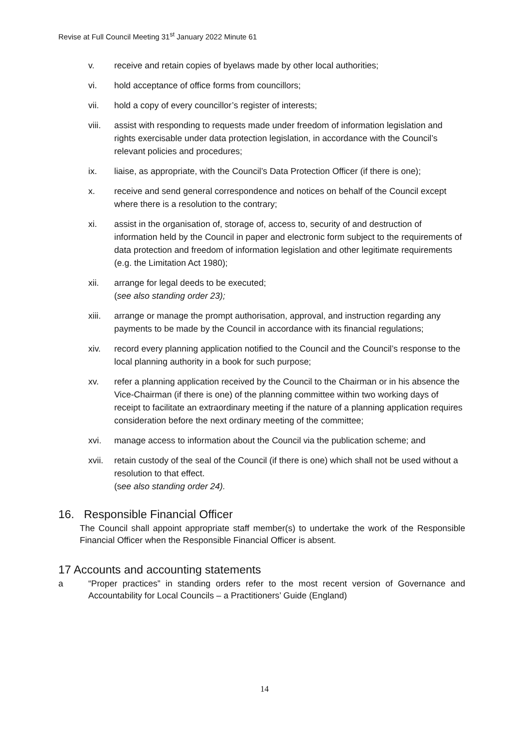Revise at Full Council Meeting 31<sup>st</sup> January 2022 Minute 61
v. receive and retain copies of byelaws made by other local authorities;
vi. hold acceptance of office forms from councillors;
vii. hold a copy of every councillor’s register of interests;
viii. assist with responding to requests made under freedom of information legislation and rights exercisable under data protection legislation, in accordance with the Council’s relevant policies and procedures;
ix. liaise, as appropriate, with the Council’s Data Protection Officer (if there is one);
x. receive and send general correspondence and notices on behalf of the Council except where there is a resolution to the contrary;
xi. assist in the organisation of, storage of, access to, security of and destruction of information held by the Council in paper and electronic form subject to the requirements of data protection and freedom of information legislation and other legitimate requirements (e.g. the Limitation Act 1980);
xii. arrange for legal deeds to be executed;
(see also standing order 23);
xiii. arrange or manage the prompt authorisation, approval, and instruction regarding any payments to be made by the Council in accordance with its financial regulations;
xiv. record every planning application notified to the Council and the Council’s response to the local planning authority in a book for such purpose;
xv. refer a planning application received by the Council to the Chairman or in his absence the Vice-Chairman (if there is one) of the planning committee within two working days of receipt to facilitate an extraordinary meeting if the nature of a planning application requires consideration before the next ordinary meeting of the committee;
xvi. manage access to information about the Council via the publication scheme; and
xvii. retain custody of the seal of the Council (if there is one) which shall not be used without a resolution to that effect.
(see also standing order 24).
16. Responsible Financial Officer
The Council shall appoint appropriate staff member(s) to undertake the work of the Responsible Financial Officer when the Responsible Financial Officer is absent.
17 Accounts and accounting statements
a “Proper practices” in standing orders refer to the most recent version of Governance and Accountability for Local Councils – a Practitioners’ Guide (England)
14